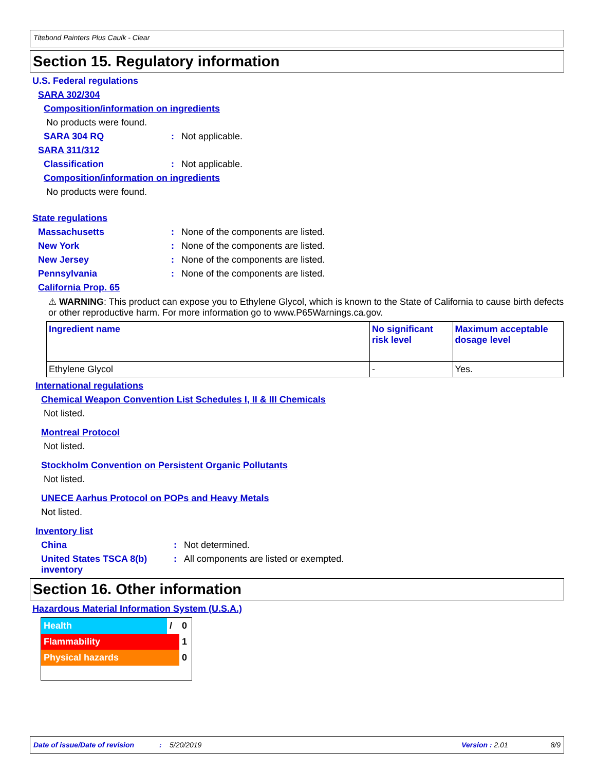Titebond Painters Plus Caulk - Clear
Section 15. Regulatory information
U.S. Federal regulations
SARA 302/304
Composition/information on ingredients
No products were found.
SARA 304 RQ: Not applicable.
SARA 311/312
Classification: Not applicable.
Composition/information on ingredients
No products were found.
State regulations
Massachusetts: None of the components are listed.
New York: None of the components are listed.
New Jersey: None of the components are listed.
Pennsylvania: None of the components are listed.
California Prop. 65
⚠ WARNING: This product can expose you to Ethylene Glycol, which is known to the State of California to cause birth defects or other reproductive harm. For more information go to www.P65Warnings.ca.gov.
| Ingredient name | No significant risk level | Maximum acceptable dosage level |
| --- | --- | --- |
| Ethylene Glycol | - | Yes. |
International regulations
Chemical Weapon Convention List Schedules I, II & III Chemicals
Not listed.
Montreal Protocol
Not listed.
Stockholm Convention on Persistent Organic Pollutants
Not listed.
UNECE Aarhus Protocol on POPs and Heavy Metals
Not listed.
Inventory list
China: Not determined.
United States TSCA 8(b) inventory: All components are listed or exempted.
Section 16. Other information
Hazardous Material Information System (U.S.A.)
| Health | / | 0 |
| Flammability | | 1 |
| Physical hazards | | 0 |
Date of issue/Date of revision: 5/20/2019 Version : 2.01 8/9